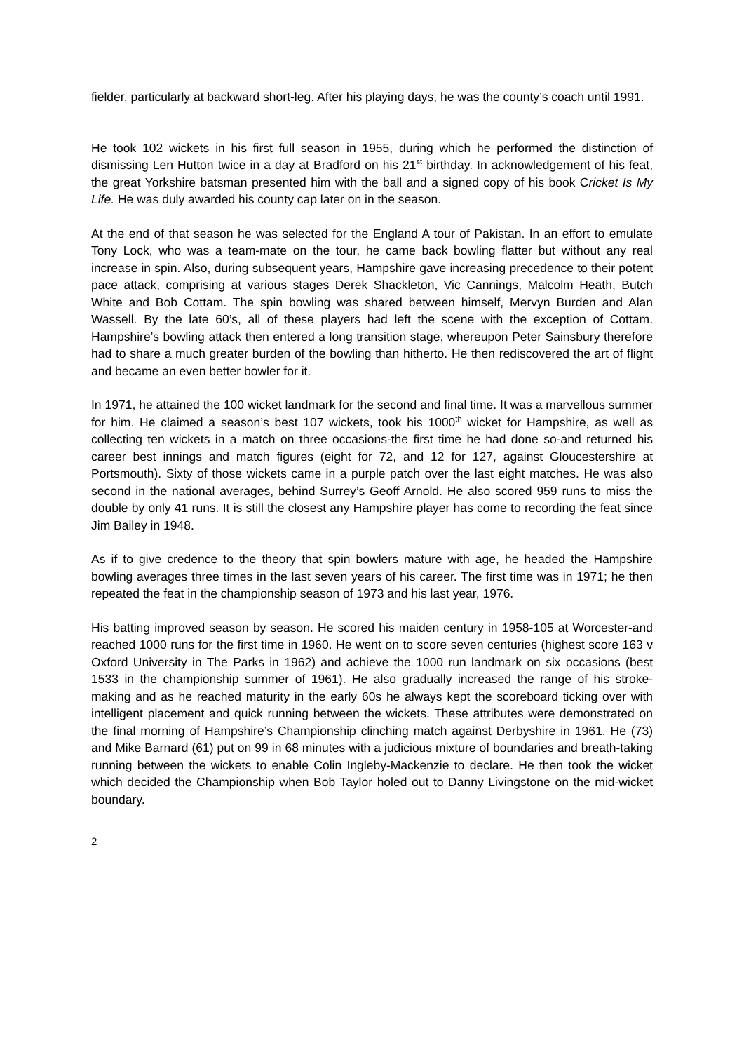fielder, particularly at backward short-leg. After his playing days, he was the county’s coach until 1991.
He took 102 wickets in his first full season in 1955, during which he performed the distinction of dismissing Len Hutton twice in a day at Bradford on his 21<sup>st</sup> birthday. In acknowledgement of his feat, the great Yorkshire batsman presented him with the ball and a signed copy of his book Cricket Is My Life. He was duly awarded his county cap later on in the season.
At the end of that season he was selected for the England A tour of Pakistan. In an effort to emulate Tony Lock, who was a team-mate on the tour, he came back bowling flatter but without any real increase in spin. Also, during subsequent years, Hampshire gave increasing precedence to their potent pace attack, comprising at various stages Derek Shackleton, Vic Cannings, Malcolm Heath, Butch White and Bob Cottam. The spin bowling was shared between himself, Mervyn Burden and Alan Wassell. By the late 60’s, all of these players had left the scene with the exception of Cottam. Hampshire’s bowling attack then entered a long transition stage, whereupon Peter Sainsbury therefore had to share a much greater burden of the bowling than hitherto. He then rediscovered the art of flight and became an even better bowler for it.
In 1971, he attained the 100 wicket landmark for the second and final time. It was a marvellous summer for him. He claimed a season’s best 107 wickets, took his 1000<sup>th</sup> wicket for Hampshire, as well as collecting ten wickets in a match on three occasions-the first time he had done so-and returned his career best innings and match figures (eight for 72, and 12 for 127, against Gloucestershire at Portsmouth). Sixty of those wickets came in a purple patch over the last eight matches. He was also second in the national averages, behind Surrey’s Geoff Arnold. He also scored 959 runs to miss the double by only 41 runs. It is still the closest any Hampshire player has come to recording the feat since Jim Bailey in 1948.
As if to give credence to the theory that spin bowlers mature with age, he headed the Hampshire bowling averages three times in the last seven years of his career. The first time was in 1971; he then repeated the feat in the championship season of 1973 and his last year, 1976.
His batting improved season by season. He scored his maiden century in 1958-105 at Worcester-and reached 1000 runs for the first time in 1960. He went on to score seven centuries (highest score 163 v Oxford University in The Parks in 1962) and achieve the 1000 run landmark on six occasions (best 1533 in the championship summer of 1961). He also gradually increased the range of his stroke-making and as he reached maturity in the early 60s he always kept the scoreboard ticking over with intelligent placement and quick running between the wickets. These attributes were demonstrated on the final morning of Hampshire’s Championship clinching match against Derbyshire in 1961. He (73) and Mike Barnard (61) put on 99 in 68 minutes with a judicious mixture of boundaries and breath-taking running between the wickets to enable Colin Ingleby-Mackenzie to declare. He then took the wicket which decided the Championship when Bob Taylor holed out to Danny Livingstone on the mid-wicket boundary.
2